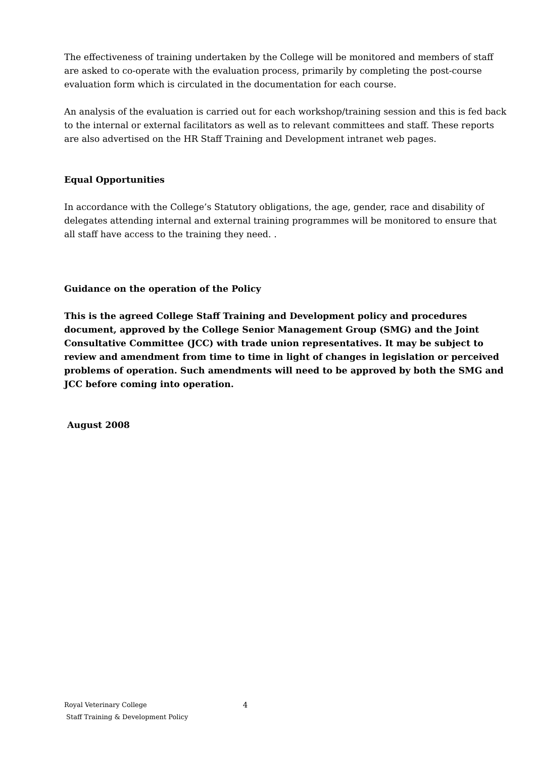The effectiveness of training undertaken by the College will be monitored and members of staff are asked to co-operate with the evaluation process, primarily by completing the post-course evaluation form which is circulated in the documentation for each course.
An analysis of the evaluation is carried out for each workshop/training session and this is fed back to the internal or external facilitators as well as to relevant committees and staff. These reports are also advertised on the HR Staff Training and Development intranet web pages.
Equal Opportunities
In accordance with the College’s Statutory obligations, the age, gender, race and disability of delegates attending internal and external training programmes will be monitored to ensure that all staff have access to the training they need. .
Guidance on the operation of the Policy
This is the agreed College Staff Training and Development policy and procedures document, approved by the College Senior Management Group (SMG) and the Joint Consultative Committee (JCC) with trade union representatives. It may be subject to review and amendment from time to time in light of changes in legislation or perceived problems of operation. Such amendments will need to be approved by both the SMG and JCC before coming into operation.
August 2008
Royal Veterinary College 4
Staff Training & Development Policy